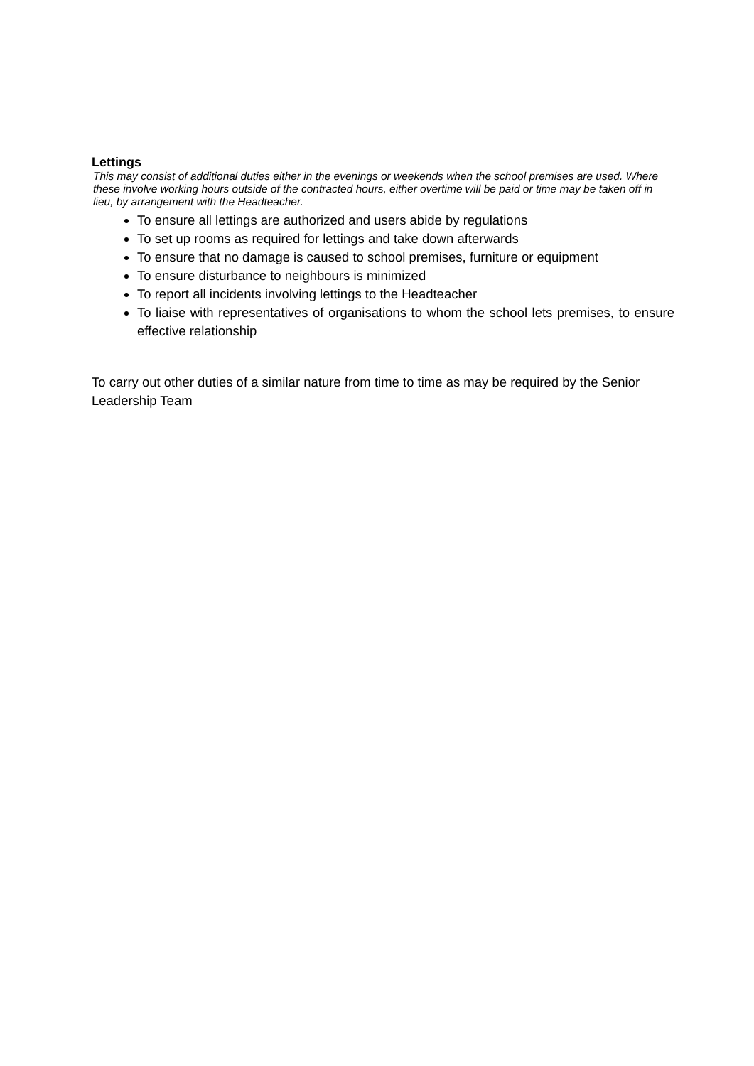Lettings
This may consist of additional duties either in the evenings or weekends when the school premises are used. Where these involve working hours outside of the contracted hours, either overtime will be paid or time may be taken off in lieu, by arrangement with the Headteacher.
To ensure all lettings are authorized and users abide by regulations
To set up rooms as required for lettings and take down afterwards
To ensure that no damage is caused to school premises, furniture or equipment
To ensure disturbance to neighbours is minimized
To report all incidents involving lettings to the Headteacher
To liaise with representatives of organisations to whom the school lets premises, to ensure effective relationship
To carry out other duties of a similar nature from time to time as may be required by the Senior Leadership Team